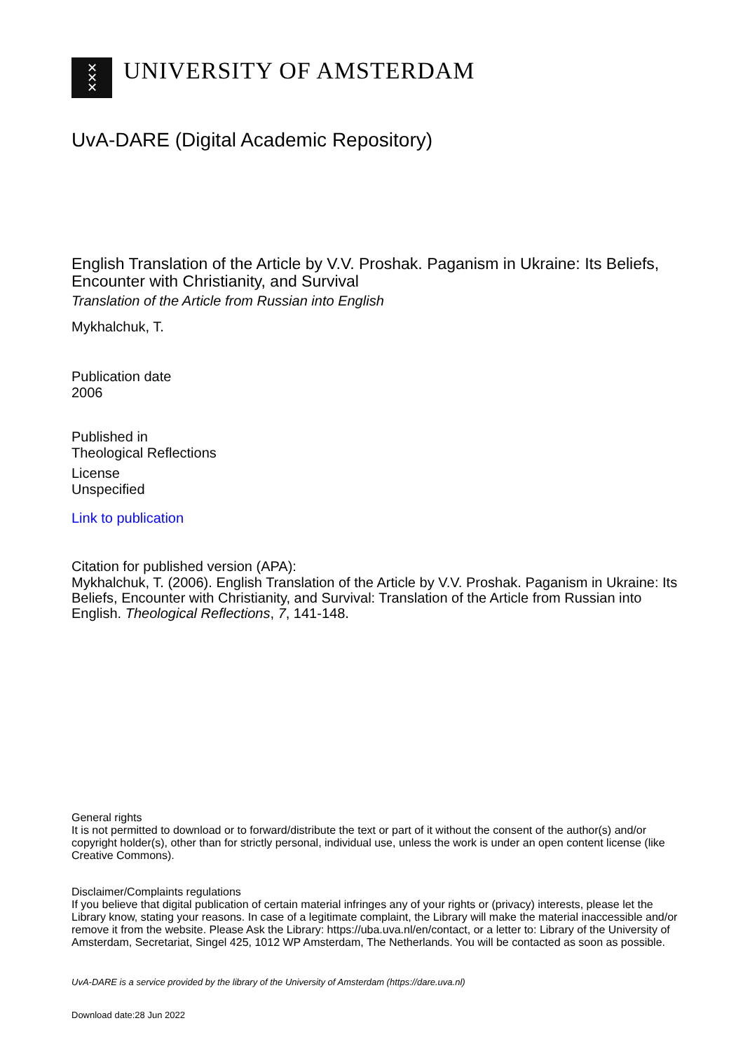✕
✕
✕
UNIVERSITY OF AMSTERDAM
UvA-DARE (Digital Academic Repository)
English Translation of the Article by V.V. Proshak. Paganism in Ukraine: Its Beliefs, Encounter with Christianity, and Survival
Translation of the Article from Russian into English
Mykhalchuk, T.
Publication date
2006
Published in
Theological Reflections
License
Unspecified
Link to publication
Citation for published version (APA):
Mykhalchuk, T. (2006). English Translation of the Article by V.V. Proshak. Paganism in Ukraine: Its Beliefs, Encounter with Christianity, and Survival: Translation of the Article from Russian into English. Theological Reflections, 7, 141-148.
General rights
It is not permitted to download or to forward/distribute the text or part of it without the consent of the author(s) and/or copyright holder(s), other than for strictly personal, individual use, unless the work is under an open content license (like Creative Commons).
Disclaimer/Complaints regulations
If you believe that digital publication of certain material infringes any of your rights or (privacy) interests, please let the Library know, stating your reasons. In case of a legitimate complaint, the Library will make the material inaccessible and/or remove it from the website. Please Ask the Library: https://uba.uva.nl/en/contact, or a letter to: Library of the University of Amsterdam, Secretariat, Singel 425, 1012 WP Amsterdam, The Netherlands. You will be contacted as soon as possible.
UvA-DARE is a service provided by the library of the University of Amsterdam (https://dare.uva.nl)
Download date:28 Jun 2022